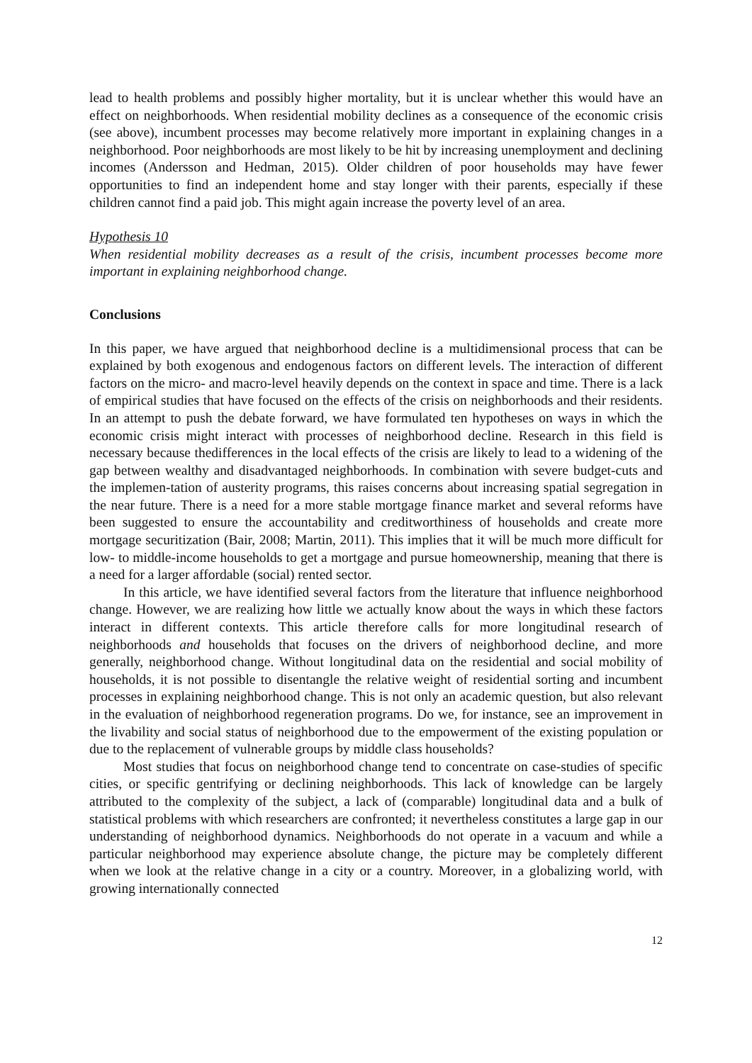lead to health problems and possibly higher mortality, but it is unclear whether this would have an effect on neighborhoods. When residential mobility declines as a consequence of the economic crisis (see above), incumbent processes may become relatively more important in explaining changes in a neighborhood. Poor neighborhoods are most likely to be hit by increasing unemployment and declining incomes (Andersson and Hedman, 2015). Older children of poor households may have fewer opportunities to find an independent home and stay longer with their parents, especially if these children cannot find a paid job. This might again increase the poverty level of an area.
Hypothesis 10
When residential mobility decreases as a result of the crisis, incumbent processes become more important in explaining neighborhood change.
Conclusions
In this paper, we have argued that neighborhood decline is a multidimensional process that can be explained by both exogenous and endogenous factors on different levels. The interaction of different factors on the micro- and macro-level heavily depends on the context in space and time. There is a lack of empirical studies that have focused on the effects of the crisis on neighborhoods and their residents. In an attempt to push the debate forward, we have formulated ten hypotheses on ways in which the economic crisis might interact with processes of neighborhood decline. Research in this field is necessary because thedifferences in the local effects of the crisis are likely to lead to a widening of the gap between wealthy and disadvantaged neighborhoods. In combination with severe budget-cuts and the implemen-tation of austerity programs, this raises concerns about increasing spatial segregation in the near future. There is a need for a more stable mortgage finance market and several reforms have been suggested to ensure the accountability and creditworthiness of households and create more mortgage securitization (Bair, 2008; Martin, 2011). This implies that it will be much more difficult for low- to middle-income households to get a mortgage and pursue homeownership, meaning that there is a need for a larger affordable (social) rented sector.
In this article, we have identified several factors from the literature that influence neighborhood change. However, we are realizing how little we actually know about the ways in which these factors interact in different contexts. This article therefore calls for more longitudinal research of neighborhoods and households that focuses on the drivers of neighborhood decline, and more generally, neighborhood change. Without longitudinal data on the residential and social mobility of households, it is not possible to disentangle the relative weight of residential sorting and incumbent processes in explaining neighborhood change. This is not only an academic question, but also relevant in the evaluation of neighborhood regeneration programs. Do we, for instance, see an improvement in the livability and social status of neighborhood due to the empowerment of the existing population or due to the replacement of vulnerable groups by middle class households?
Most studies that focus on neighborhood change tend to concentrate on case-studies of specific cities, or specific gentrifying or declining neighborhoods. This lack of knowledge can be largely attributed to the complexity of the subject, a lack of (comparable) longitudinal data and a bulk of statistical problems with which researchers are confronted; it nevertheless constitutes a large gap in our understanding of neighborhood dynamics. Neighborhoods do not operate in a vacuum and while a particular neighborhood may experience absolute change, the picture may be completely different when we look at the relative change in a city or a country. Moreover, in a globalizing world, with growing internationally connected
12